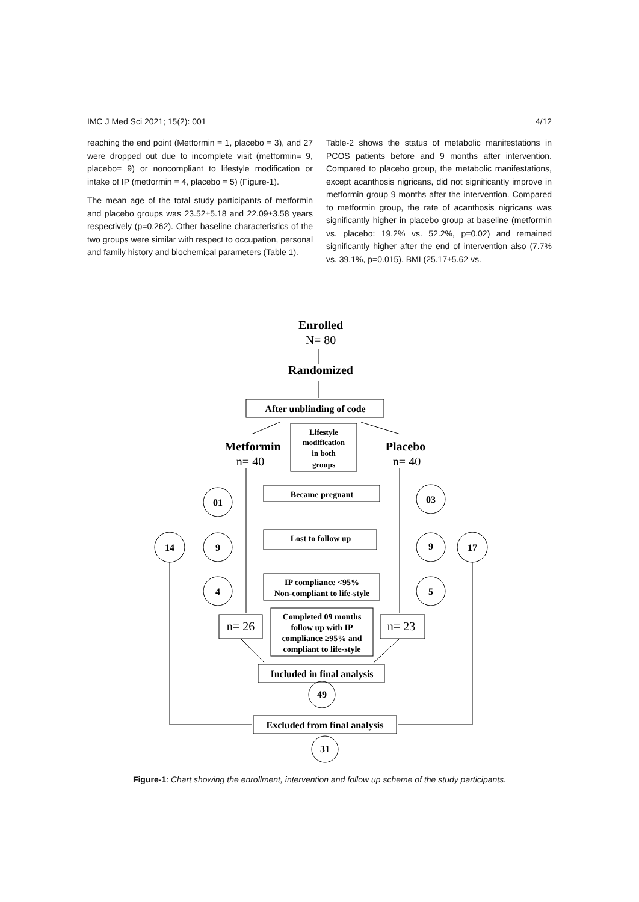IMC J Med Sci 2021; 15(2): 001 4/12
reaching the end point (Metformin = 1, placebo = 3), and 27 were dropped out due to incomplete visit (metformin= 9, placebo= 9) or noncompliant to lifestyle modification or intake of IP (metformin = 4, placebo = 5) (Figure-1).
The mean age of the total study participants of metformin and placebo groups was 23.52±5.18 and 22.09±3.58 years respectively (p=0.262). Other baseline characteristics of the two groups were similar with respect to occupation, personal and family history and biochemical parameters (Table 1).
Table-2 shows the status of metabolic manifestations in PCOS patients before and 9 months after intervention. Compared to placebo group, the metabolic manifestations, except acanthosis nigricans, did not significantly improve in metformin group 9 months after the intervention. Compared to metformin group, the rate of acanthosis nigricans was significantly higher in placebo group at baseline (metformin vs. placebo: 19.2% vs. 52.2%, p=0.02) and remained significantly higher after the end of intervention also (7.7% vs. 39.1%, p=0.015). BMI (25.17±5.62 vs.
Enrolled
N= 80
Randomized
After unblinding of code
Lifestyle
modification
in both
groups
Metformin
n= 40
Placebo
n= 40
Became pregnant
Lost to follow up
IP compliance <95%
Non-compliant to life-style
Completed 09 months
follow up with IP
compliance ≥95% and
compliant to life-style
n= 26
n= 23
Included in final analysis
49
Excluded from final analysis
31
01
9
4
03
9
5
14
17
Figure-1: Chart showing the enrollment, intervention and follow up scheme of the study participants.